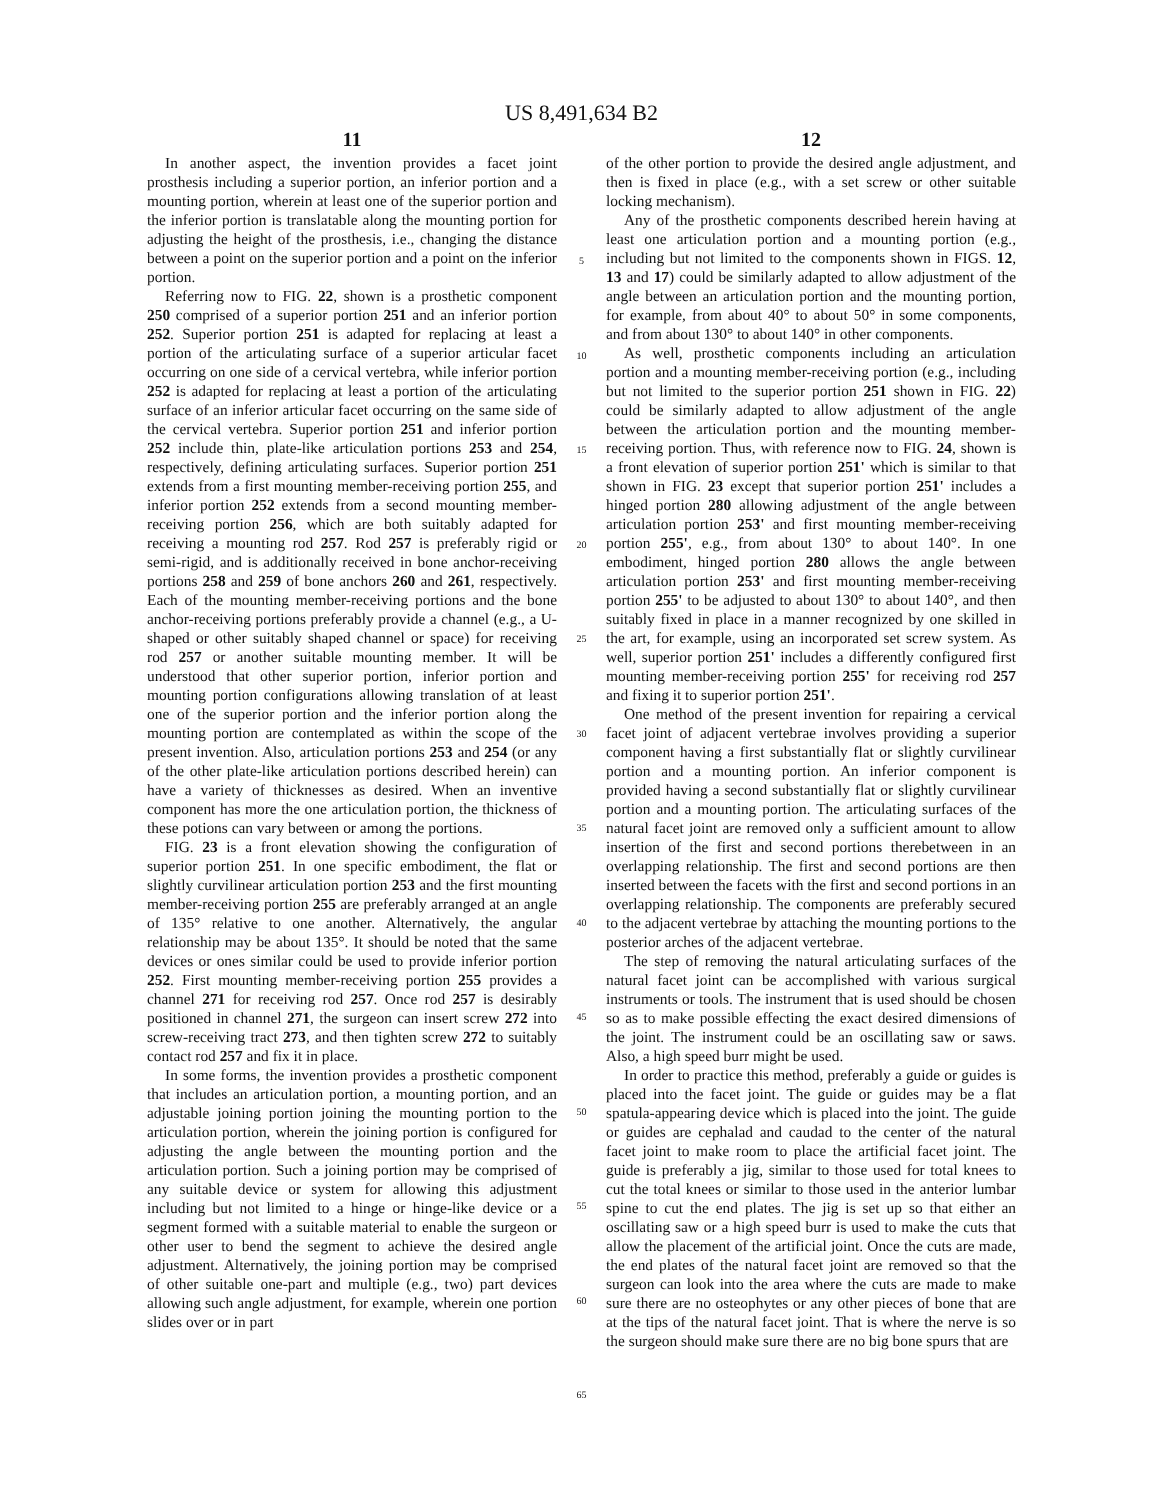US 8,491,634 B2
11
In another aspect, the invention provides a facet joint prosthesis including a superior portion, an inferior portion and a mounting portion, wherein at least one of the superior portion and the inferior portion is translatable along the mounting portion for adjusting the height of the prosthesis, i.e., changing the distance between a point on the superior portion and a point on the inferior portion.
Referring now to FIG. 22, shown is a prosthetic component 250 comprised of a superior portion 251 and an inferior portion 252. Superior portion 251 is adapted for replacing at least a portion of the articulating surface of a superior articular facet occurring on one side of a cervical vertebra, while inferior portion 252 is adapted for replacing at least a portion of the articulating surface of an inferior articular facet occurring on the same side of the cervical vertebra. Superior portion 251 and inferior portion 252 include thin, plate-like articulation portions 253 and 254, respectively, defining articulating surfaces. Superior portion 251 extends from a first mounting member-receiving portion 255, and inferior portion 252 extends from a second mounting member-receiving portion 256, which are both suitably adapted for receiving a mounting rod 257. Rod 257 is preferably rigid or semi-rigid, and is additionally received in bone anchor-receiving portions 258 and 259 of bone anchors 260 and 261, respectively. Each of the mounting member-receiving portions and the bone anchor-receiving portions preferably provide a channel (e.g., a U-shaped or other suitably shaped channel or space) for receiving rod 257 or another suitable mounting member. It will be understood that other superior portion, inferior portion and mounting portion configurations allowing translation of at least one of the superior portion and the inferior portion along the mounting portion are contemplated as within the scope of the present invention. Also, articulation portions 253 and 254 (or any of the other plate-like articulation portions described herein) can have a variety of thicknesses as desired. When an inventive component has more the one articulation portion, the thickness of these potions can vary between or among the portions.
FIG. 23 is a front elevation showing the configuration of superior portion 251. In one specific embodiment, the flat or slightly curvilinear articulation portion 253 and the first mounting member-receiving portion 255 are preferably arranged at an angle of 135° relative to one another. Alternatively, the angular relationship may be about 135°. It should be noted that the same devices or ones similar could be used to provide inferior portion 252. First mounting member-receiving portion 255 provides a channel 271 for receiving rod 257. Once rod 257 is desirably positioned in channel 271, the surgeon can insert screw 272 into screw-receiving tract 273, and then tighten screw 272 to suitably contact rod 257 and fix it in place.
In some forms, the invention provides a prosthetic component that includes an articulation portion, a mounting portion, and an adjustable joining portion joining the mounting portion to the articulation portion, wherein the joining portion is configured for adjusting the angle between the mounting portion and the articulation portion. Such a joining portion may be comprised of any suitable device or system for allowing this adjustment including but not limited to a hinge or hinge-like device or a segment formed with a suitable material to enable the surgeon or other user to bend the segment to achieve the desired angle adjustment. Alternatively, the joining portion may be comprised of other suitable one-part and multiple (e.g., two) part devices allowing such angle adjustment, for example, wherein one portion slides over or in part
5
10
15
20
25
30
35
40
45
50
55
60
65
12
of the other portion to provide the desired angle adjustment, and then is fixed in place (e.g., with a set screw or other suitable locking mechanism).
Any of the prosthetic components described herein having at least one articulation portion and a mounting portion (e.g., including but not limited to the components shown in FIGS. 12, 13 and 17) could be similarly adapted to allow adjustment of the angle between an articulation portion and the mounting portion, for example, from about 40° to about 50° in some components, and from about 130° to about 140° in other components.
As well, prosthetic components including an articulation portion and a mounting member-receiving portion (e.g., including but not limited to the superior portion 251 shown in FIG. 22) could be similarly adapted to allow adjustment of the angle between the articulation portion and the mounting member-receiving portion. Thus, with reference now to FIG. 24, shown is a front elevation of superior portion 251' which is similar to that shown in FIG. 23 except that superior portion 251' includes a hinged portion 280 allowing adjustment of the angle between articulation portion 253' and first mounting member-receiving portion 255', e.g., from about 130° to about 140°. In one embodiment, hinged portion 280 allows the angle between articulation portion 253' and first mounting member-receiving portion 255' to be adjusted to about 130° to about 140°, and then suitably fixed in place in a manner recognized by one skilled in the art, for example, using an incorporated set screw system. As well, superior portion 251' includes a differently configured first mounting member-receiving portion 255' for receiving rod 257 and fixing it to superior portion 251'.
One method of the present invention for repairing a cervical facet joint of adjacent vertebrae involves providing a superior component having a first substantially flat or slightly curvilinear portion and a mounting portion. An inferior component is provided having a second substantially flat or slightly curvilinear portion and a mounting portion. The articulating surfaces of the natural facet joint are removed only a sufficient amount to allow insertion of the first and second portions therebetween in an overlapping relationship. The first and second portions are then inserted between the facets with the first and second portions in an overlapping relationship. The components are preferably secured to the adjacent vertebrae by attaching the mounting portions to the posterior arches of the adjacent vertebrae.
The step of removing the natural articulating surfaces of the natural facet joint can be accomplished with various surgical instruments or tools. The instrument that is used should be chosen so as to make possible effecting the exact desired dimensions of the joint. The instrument could be an oscillating saw or saws. Also, a high speed burr might be used.
In order to practice this method, preferably a guide or guides is placed into the facet joint. The guide or guides may be a flat spatula-appearing device which is placed into the joint. The guide or guides are cephalad and caudad to the center of the natural facet joint to make room to place the artificial facet joint. The guide is preferably a jig, similar to those used for total knees to cut the total knees or similar to those used in the anterior lumbar spine to cut the end plates. The jig is set up so that either an oscillating saw or a high speed burr is used to make the cuts that allow the placement of the artificial joint. Once the cuts are made, the end plates of the natural facet joint are removed so that the surgeon can look into the area where the cuts are made to make sure there are no osteophytes or any other pieces of bone that are at the tips of the natural facet joint. That is where the nerve is so the surgeon should make sure there are no big bone spurs that are